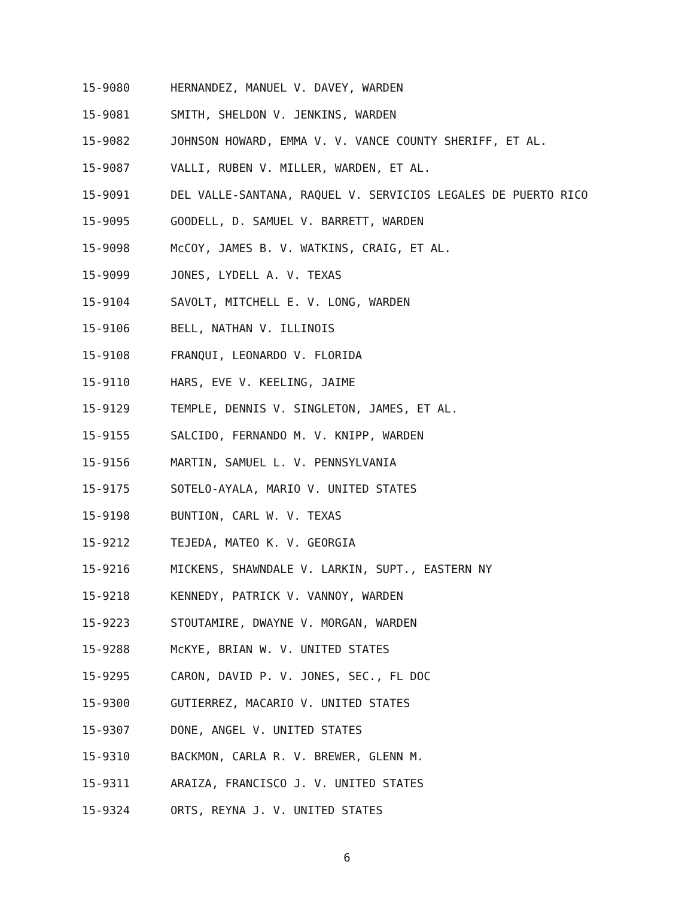15-9080 HERNANDEZ, MANUEL V. DAVEY, WARDEN
15-9081 SMITH, SHELDON V. JENKINS, WARDEN
15-9082 JOHNSON HOWARD, EMMA V. V. VANCE COUNTY SHERIFF, ET AL.
15-9087 VALLI, RUBEN V. MILLER, WARDEN, ET AL.
15-9091 DEL VALLE-SANTANA, RAQUEL V. SERVICIOS LEGALES DE PUERTO RICO
15-9095 GOODELL, D. SAMUEL V. BARRETT, WARDEN
15-9098 McCOY, JAMES B. V. WATKINS, CRAIG, ET AL.
15-9099 JONES, LYDELL A. V. TEXAS
15-9104 SAVOLT, MITCHELL E. V. LONG, WARDEN
15-9106 BELL, NATHAN V. ILLINOIS
15-9108 FRANQUI, LEONARDO V. FLORIDA
15-9110 HARS, EVE V. KEELING, JAIME
15-9129 TEMPLE, DENNIS V. SINGLETON, JAMES, ET AL.
15-9155 SALCIDO, FERNANDO M. V. KNIPP, WARDEN
15-9156 MARTIN, SAMUEL L. V. PENNSYLVANIA
15-9175 SOTELO-AYALA, MARIO V. UNITED STATES
15-9198 BUNTION, CARL W. V. TEXAS
15-9212 TEJEDA, MATEO K. V. GEORGIA
15-9216 MICKENS, SHAWNDALE V. LARKIN, SUPT., EASTERN NY
15-9218 KENNEDY, PATRICK V. VANNOY, WARDEN
15-9223 STOUTAMIRE, DWAYNE V. MORGAN, WARDEN
15-9288 McKYE, BRIAN W. V. UNITED STATES
15-9295 CARON, DAVID P. V. JONES, SEC., FL DOC
15-9300 GUTIERREZ, MACARIO V. UNITED STATES
15-9307 DONE, ANGEL V. UNITED STATES
15-9310 BACKMON, CARLA R. V. BREWER, GLENN M.
15-9311 ARAIZA, FRANCISCO J. V. UNITED STATES
15-9324 ORTS, REYNA J. V. UNITED STATES
6